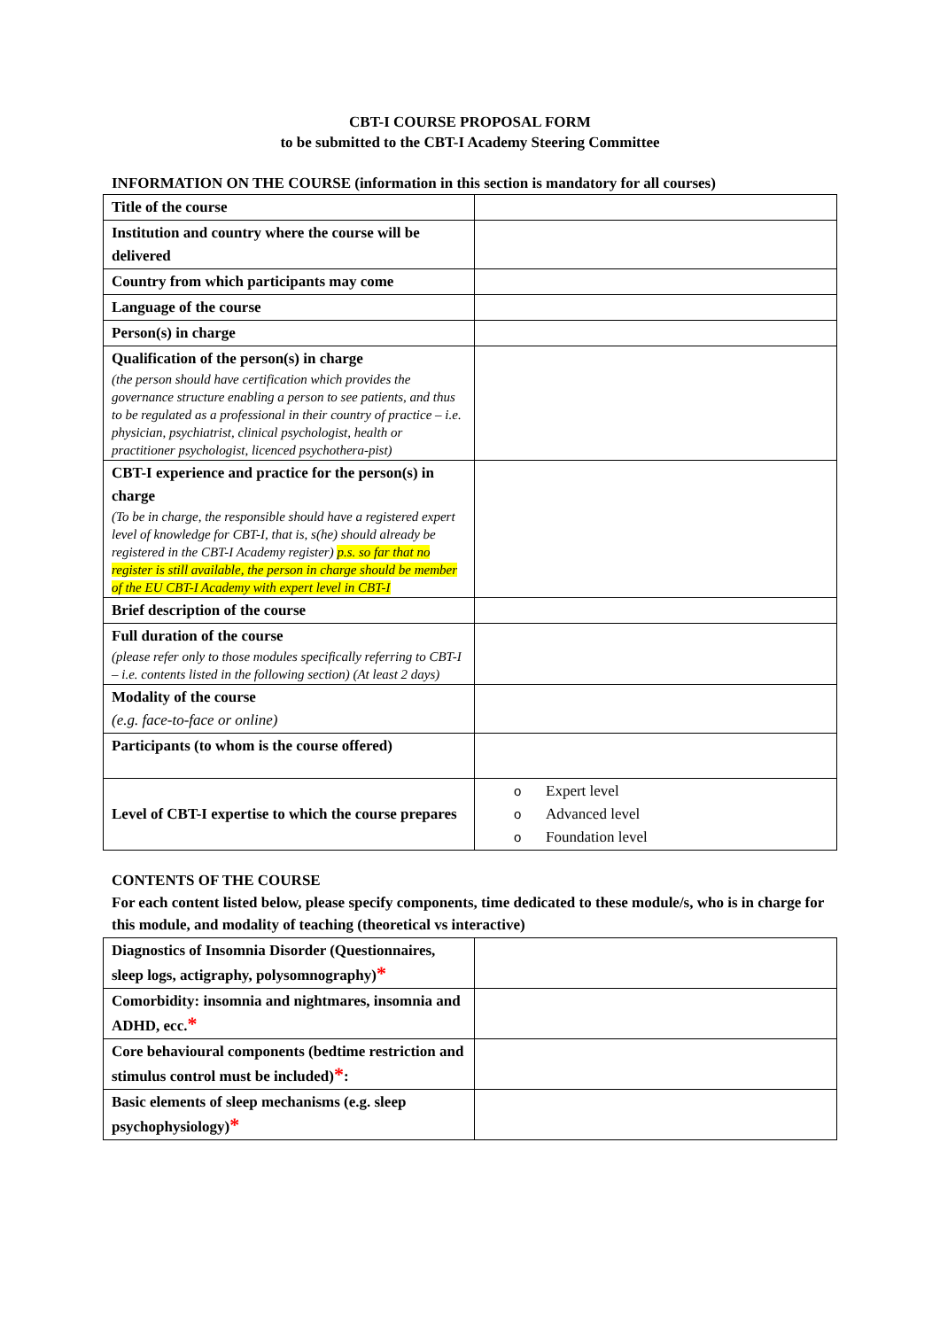CBT-I COURSE PROPOSAL FORM
to be submitted to the CBT-I Academy Steering Committee
INFORMATION ON THE COURSE (information in this section is mandatory for all courses)
| Title of the course | |
| Institution and country where the course will be delivered | |
| Country from which participants may come | |
| Language of the course | |
| Person(s) in charge | |
| Qualification of the person(s) in charge (the person should have certification which provides the governance structure enabling a person to see patients, and thus to be regulated as a professional in their country of practice – i.e. physician, psychiatrist, clinical psychologist, health or practitioner psychologist, licenced psychothera-pist) | |
| CBT-I experience and practice for the person(s) in charge (To be in charge, the responsible should have a registered expert level of knowledge for CBT-I, that is, s(he) should already be registered in the CBT-I Academy register) p.s. so far that no register is still available, the person in charge should be member of the EU CBT-I Academy with expert level in CBT-I | |
| Brief description of the course | |
| Full duration of the course (please refer only to those modules specifically referring to CBT-I – i.e. contents listed in the following section) (At least 2 days) | |
| Modality of the course (e.g. face-to-face or online) | |
| Participants (to whom is the course offered) | |
| Level of CBT-I expertise to which the course prepares | o Expert level o Advanced level o Foundation level |
CONTENTS OF THE COURSE
For each content listed below, please specify components, time dedicated to these module/s, who is in charge for this module, and modality of teaching (theoretical vs interactive)
| Diagnostics of Insomnia Disorder (Questionnaires, sleep logs, actigraphy, polysomnography) * | |
| Comorbidity: insomnia and nightmares, insomnia and ADHD, ecc. * | |
| Core behavioural components (bedtime restriction and stimulus control must be included) * : | |
| Basic elements of sleep mechanisms (e.g. sleep psychophysiology) * | |